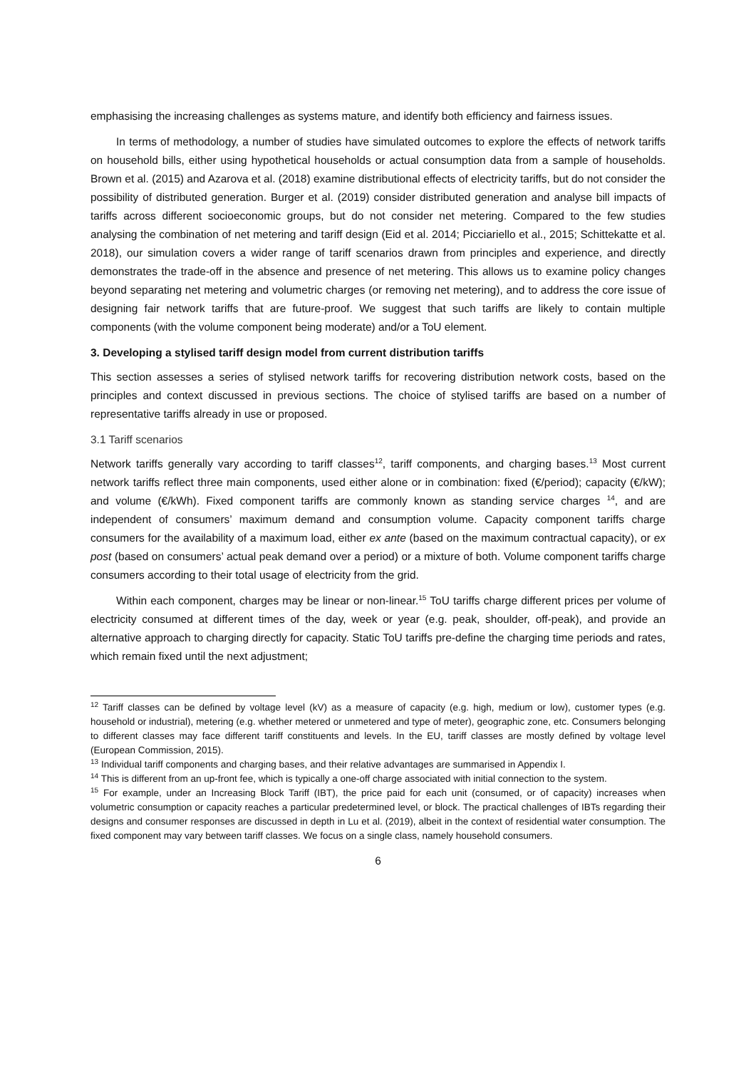emphasising the increasing challenges as systems mature, and identify both efficiency and fairness issues.
In terms of methodology, a number of studies have simulated outcomes to explore the effects of network tariffs on household bills, either using hypothetical households or actual consumption data from a sample of households. Brown et al. (2015) and Azarova et al. (2018) examine distributional effects of electricity tariffs, but do not consider the possibility of distributed generation. Burger et al. (2019) consider distributed generation and analyse bill impacts of tariffs across different socioeconomic groups, but do not consider net metering. Compared to the few studies analysing the combination of net metering and tariff design (Eid et al. 2014; Picciariello et al., 2015; Schittekatte et al. 2018), our simulation covers a wider range of tariff scenarios drawn from principles and experience, and directly demonstrates the trade-off in the absence and presence of net metering. This allows us to examine policy changes beyond separating net metering and volumetric charges (or removing net metering), and to address the core issue of designing fair network tariffs that are future-proof. We suggest that such tariffs are likely to contain multiple components (with the volume component being moderate) and/or a ToU element.
3. Developing a stylised tariff design model from current distribution tariffs
This section assesses a series of stylised network tariffs for recovering distribution network costs, based on the principles and context discussed in previous sections. The choice of stylised tariffs are based on a number of representative tariffs already in use or proposed.
3.1 Tariff scenarios
Network tariffs generally vary according to tariff classes<sup>12</sup>, tariff components, and charging bases.<sup>13</sup> Most current network tariffs reflect three main components, used either alone or in combination: fixed (€/period); capacity (€/kW); and volume (€/kWh). Fixed component tariffs are commonly known as standing service charges <sup>14</sup>, and are independent of consumers’ maximum demand and consumption volume. Capacity component tariffs charge consumers for the availability of a maximum load, either ex ante (based on the maximum contractual capacity), or ex post (based on consumers’ actual peak demand over a period) or a mixture of both. Volume component tariffs charge consumers according to their total usage of electricity from the grid.
Within each component, charges may be linear or non-linear.<sup>15</sup> ToU tariffs charge different prices per volume of electricity consumed at different times of the day, week or year (e.g. peak, shoulder, off-peak), and provide an alternative approach to charging directly for capacity. Static ToU tariffs pre-define the charging time periods and rates, which remain fixed until the next adjustment;
<sup>12</sup> Tariff classes can be defined by voltage level (kV) as a measure of capacity (e.g. high, medium or low), customer types (e.g. household or industrial), metering (e.g. whether metered or unmetered and type of meter), geographic zone, etc. Consumers belonging to different classes may face different tariff constituents and levels. In the EU, tariff classes are mostly defined by voltage level (European Commission, 2015).
<sup>13</sup> Individual tariff components and charging bases, and their relative advantages are summarised in Appendix I.
<sup>14</sup> This is different from an up-front fee, which is typically a one-off charge associated with initial connection to the system.
<sup>15</sup> For example, under an Increasing Block Tariff (IBT), the price paid for each unit (consumed, or of capacity) increases when volumetric consumption or capacity reaches a particular predetermined level, or block. The practical challenges of IBTs regarding their designs and consumer responses are discussed in depth in Lu et al. (2019), albeit in the context of residential water consumption. The fixed component may vary between tariff classes. We focus on a single class, namely household consumers.
6